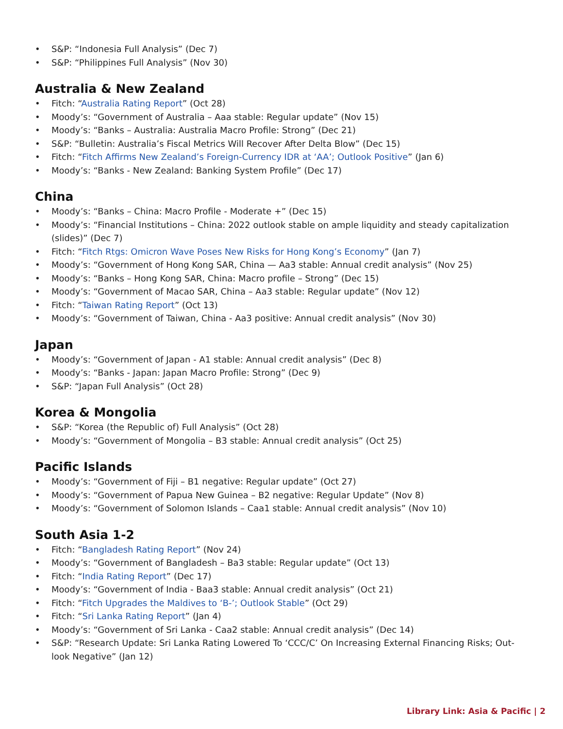• S&P: “Indonesia Full Analysis” (Dec 7)
• S&P: “Philippines Full Analysis” (Nov 30)
Australia & New Zealand
• Fitch: “Australia Rating Report” (Oct 28)
• Moody’s: “Government of Australia – Aaa stable: Regular update” (Nov 15)
• Moody’s: “Banks – Australia: Australia Macro Profile: Strong” (Dec 21)
• S&P: “Bulletin: Australia’s Fiscal Metrics Will Recover After Delta Blow” (Dec 15)
• Fitch: “Fitch Affirms New Zealand’s Foreign-Currency IDR at ‘AA’; Outlook Positive” (Jan 6)
• Moody’s: “Banks - New Zealand: Banking System Profile” (Dec 17)
China
• Moody’s: “Banks – China: Macro Profile - Moderate +” (Dec 15)
• Moody’s: “Financial Institutions – China: 2022 outlook stable on ample liquidity and steady capitalization (slides)” (Dec 7)
• Fitch: “Fitch Rtgs: Omicron Wave Poses New Risks for Hong Kong’s Economy” (Jan 7)
• Moody’s: “Government of Hong Kong SAR, China — Aa3 stable: Annual credit analysis” (Nov 25)
• Moody’s: “Banks – Hong Kong SAR, China: Macro profile – Strong” (Dec 15)
• Moody’s: “Government of Macao SAR, China – Aa3 stable: Regular update” (Nov 12)
• Fitch: “Taiwan Rating Report” (Oct 13)
• Moody’s: “Government of Taiwan, China - Aa3 positive: Annual credit analysis” (Nov 30)
Japan
• Moody’s: “Government of Japan - A1 stable: Annual credit analysis” (Dec 8)
• Moody’s: “Banks - Japan: Japan Macro Profile: Strong” (Dec 9)
• S&P: “Japan Full Analysis” (Oct 28)
Korea & Mongolia
• S&P: “Korea (the Republic of) Full Analysis” (Oct 28)
• Moody’s: “Government of Mongolia – B3 stable: Annual credit analysis” (Oct 25)
Pacific Islands
• Moody’s: “Government of Fiji – B1 negative: Regular update” (Oct 27)
• Moody’s: “Government of Papua New Guinea – B2 negative: Regular Update” (Nov 8)
• Moody’s: “Government of Solomon Islands – Caa1 stable: Annual credit analysis” (Nov 10)
South Asia 1-2
• Fitch: “Bangladesh Rating Report” (Nov 24)
• Moody’s: “Government of Bangladesh – Ba3 stable: Regular update” (Oct 13)
• Fitch: “India Rating Report” (Dec 17)
• Moody’s: “Government of India - Baa3 stable: Annual credit analysis” (Oct 21)
• Fitch: “Fitch Upgrades the Maldives to ‘B-’; Outlook Stable” (Oct 29)
• Fitch: “Sri Lanka Rating Report” (Jan 4)
• Moody’s: “Government of Sri Lanka - Caa2 stable: Annual credit analysis” (Dec 14)
• S&P: “Research Update: Sri Lanka Rating Lowered To ‘CCC/C’ On Increasing External Financing Risks; Out-look Negative” (Jan 12)
Library Link: Asia & Pacific | 2